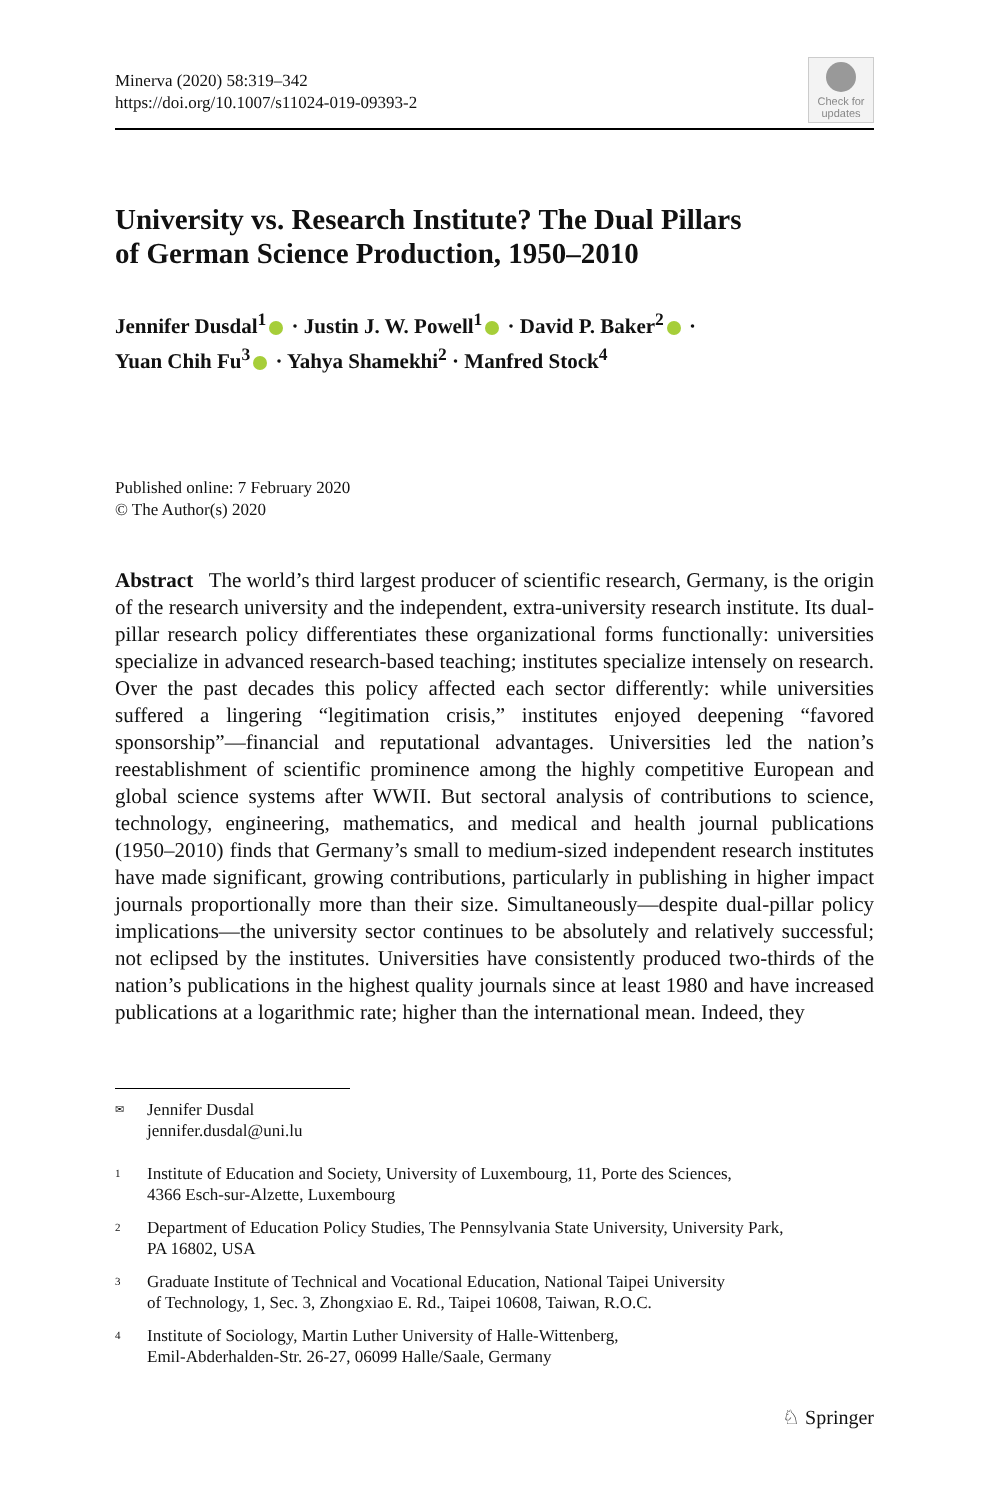Minerva (2020) 58:319–342
https://doi.org/10.1007/s11024-019-09393-2
Check for updates
University vs. Research Institute? The Dual Pillars
of German Science Production, 1950–2010
Jennifer Dusdal<sup>1</sup> · Justin J. W. Powell<sup>1</sup> · David P. Baker<sup>2</sup> ·
Yuan Chih Fu<sup>3</sup> · Yahya Shamekhi<sup>2</sup> · Manfred Stock<sup>4</sup>
Published online: 7 February 2020
© The Author(s) 2020
Abstract The world’s third largest producer of scientific research, Germany, is the origin of the research university and the independent, extra-university research institute. Its dual-pillar research policy differentiates these organizational forms functionally: universities specialize in advanced research-based teaching; institutes specialize intensely on research. Over the past decades this policy affected each sector differently: while universities suffered a lingering “legitimation crisis,” institutes enjoyed deepening “favored sponsorship”—financial and reputational advantages. Universities led the nation’s reestablishment of scientific prominence among the highly competitive European and global science systems after WWII. But sectoral analysis of contributions to science, technology, engineering, mathematics, and medical and health journal publications (1950–2010) finds that Germany’s small to medium-sized independent research institutes have made significant, growing contributions, particularly in publishing in higher impact journals proportionally more than their size. Simultaneously—despite dual-pillar policy implications—the university sector continues to be absolutely and relatively successful; not eclipsed by the institutes. Universities have consistently produced two-thirds of the nation’s publications in the highest quality journals since at least 1980 and have increased publications at a logarithmic rate; higher than the international mean. Indeed, they
✉ Jennifer Dusdal
jennifer.dusdal@uni.lu
1 Institute of Education and Society, University of Luxembourg, 11, Porte des Sciences,
4366 Esch-sur-Alzette, Luxembourg
2 Department of Education Policy Studies, The Pennsylvania State University, University Park,
PA 16802, USA
3 Graduate Institute of Technical and Vocational Education, National Taipei University
of Technology, 1, Sec. 3, Zhongxiao E. Rd., Taipei 10608, Taiwan, R.O.C.
4 Institute of Sociology, Martin Luther University of Halle-Wittenberg,
Emil-Abderhalden-Str. 26-27, 06099 Halle/Saale, Germany
♘ Springer